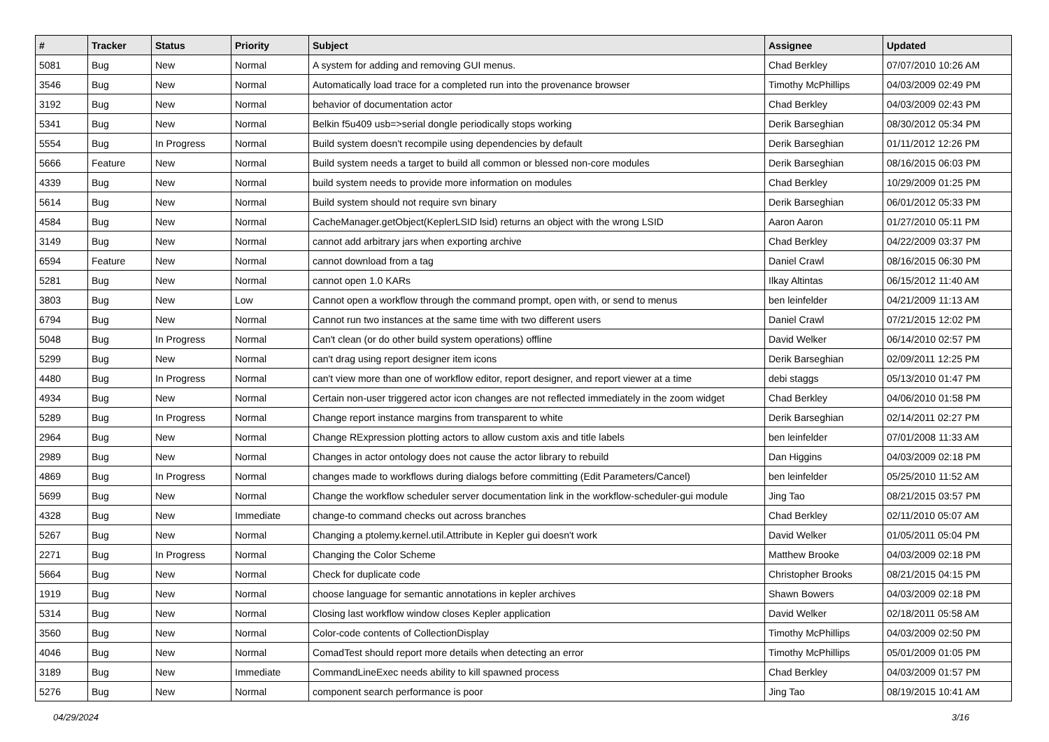| # | Tracker | Status | Priority | Subject | Assignee | Updated |
| --- | --- | --- | --- | --- | --- | --- |
| 5081 | Bug | New | Normal | A system for adding and removing GUI menus. | Chad Berkley | 07/07/2010 10:26 AM |
| 3546 | Bug | New | Normal | Automatically load trace for a completed run into the provenance browser | Timothy McPhillips | 04/03/2009 02:49 PM |
| 3192 | Bug | New | Normal | behavior of documentation actor | Chad Berkley | 04/03/2009 02:43 PM |
| 5341 | Bug | New | Normal | Belkin f5u409 usb=>serial dongle periodically stops working | Derik Barseghian | 08/30/2012 05:34 PM |
| 5554 | Bug | In Progress | Normal | Build system doesn't recompile using dependencies by default | Derik Barseghian | 01/11/2012 12:26 PM |
| 5666 | Feature | New | Normal | Build system needs a target to build all common or blessed non-core modules | Derik Barseghian | 08/16/2015 06:03 PM |
| 4339 | Bug | New | Normal | build system needs to provide more information on modules | Chad Berkley | 10/29/2009 01:25 PM |
| 5614 | Bug | New | Normal | Build system should not require svn binary | Derik Barseghian | 06/01/2012 05:33 PM |
| 4584 | Bug | New | Normal | CacheManager.getObject(KeplerLSID lsid) returns an object with the wrong LSID | Aaron Aaron | 01/27/2010 05:11 PM |
| 3149 | Bug | New | Normal | cannot add arbitrary jars when exporting archive | Chad Berkley | 04/22/2009 03:37 PM |
| 6594 | Feature | New | Normal | cannot download from a tag | Daniel Crawl | 08/16/2015 06:30 PM |
| 5281 | Bug | New | Normal | cannot open 1.0 KARs | Ilkay Altintas | 06/15/2012 11:40 AM |
| 3803 | Bug | New | Low | Cannot open a workflow through the command prompt, open with, or send to menus | ben leinfelder | 04/21/2009 11:13 AM |
| 6794 | Bug | New | Normal | Cannot run two instances at the same time with two different users | Daniel Crawl | 07/21/2015 12:02 PM |
| 5048 | Bug | In Progress | Normal | Can't clean (or do other build system operations) offline | David Welker | 06/14/2010 02:57 PM |
| 5299 | Bug | New | Normal | can't drag using report designer item icons | Derik Barseghian | 02/09/2011 12:25 PM |
| 4480 | Bug | In Progress | Normal | can't view more than one of workflow editor, report designer, and report viewer at a time | debi staggs | 05/13/2010 01:47 PM |
| 4934 | Bug | New | Normal | Certain non-user triggered actor icon changes are not reflected immediately in the zoom widget | Chad Berkley | 04/06/2010 01:58 PM |
| 5289 | Bug | In Progress | Normal | Change report instance margins from transparent to white | Derik Barseghian | 02/14/2011 02:27 PM |
| 2964 | Bug | New | Normal | Change RExpression plotting actors to allow custom axis and title labels | ben leinfelder | 07/01/2008 11:33 AM |
| 2989 | Bug | New | Normal | Changes in actor ontology does not cause the actor library to rebuild | Dan Higgins | 04/03/2009 02:18 PM |
| 4869 | Bug | In Progress | Normal | changes made to workflows during dialogs before committing (Edit Parameters/Cancel) | ben leinfelder | 05/25/2010 11:52 AM |
| 5699 | Bug | New | Normal | Change the workflow scheduler server documentation link in the workflow-scheduler-gui module | Jing Tao | 08/21/2015 03:57 PM |
| 4328 | Bug | New | Immediate | change-to command checks out across branches | Chad Berkley | 02/11/2010 05:07 AM |
| 5267 | Bug | New | Normal | Changing a ptolemy.kernel.util.Attribute in Kepler gui doesn't work | David Welker | 01/05/2011 05:04 PM |
| 2271 | Bug | In Progress | Normal | Changing the Color Scheme | Matthew Brooke | 04/03/2009 02:18 PM |
| 5664 | Bug | New | Normal | Check for duplicate code | Christopher Brooks | 08/21/2015 04:15 PM |
| 1919 | Bug | New | Normal | choose language for semantic annotations in kepler archives | Shawn Bowers | 04/03/2009 02:18 PM |
| 5314 | Bug | New | Normal | Closing last workflow window closes Kepler application | David Welker | 02/18/2011 05:58 AM |
| 3560 | Bug | New | Normal | Color-code contents of CollectionDisplay | Timothy McPhillips | 04/03/2009 02:50 PM |
| 4046 | Bug | New | Normal | ComadTest should report more details when detecting an error | Timothy McPhillips | 05/01/2009 01:05 PM |
| 3189 | Bug | New | Immediate | CommandLineExec needs ability to kill spawned process | Chad Berkley | 04/03/2009 01:57 PM |
| 5276 | Bug | New | Normal | component search performance is poor | Jing Tao | 08/19/2015 10:41 AM |
04/29/2024 3/16